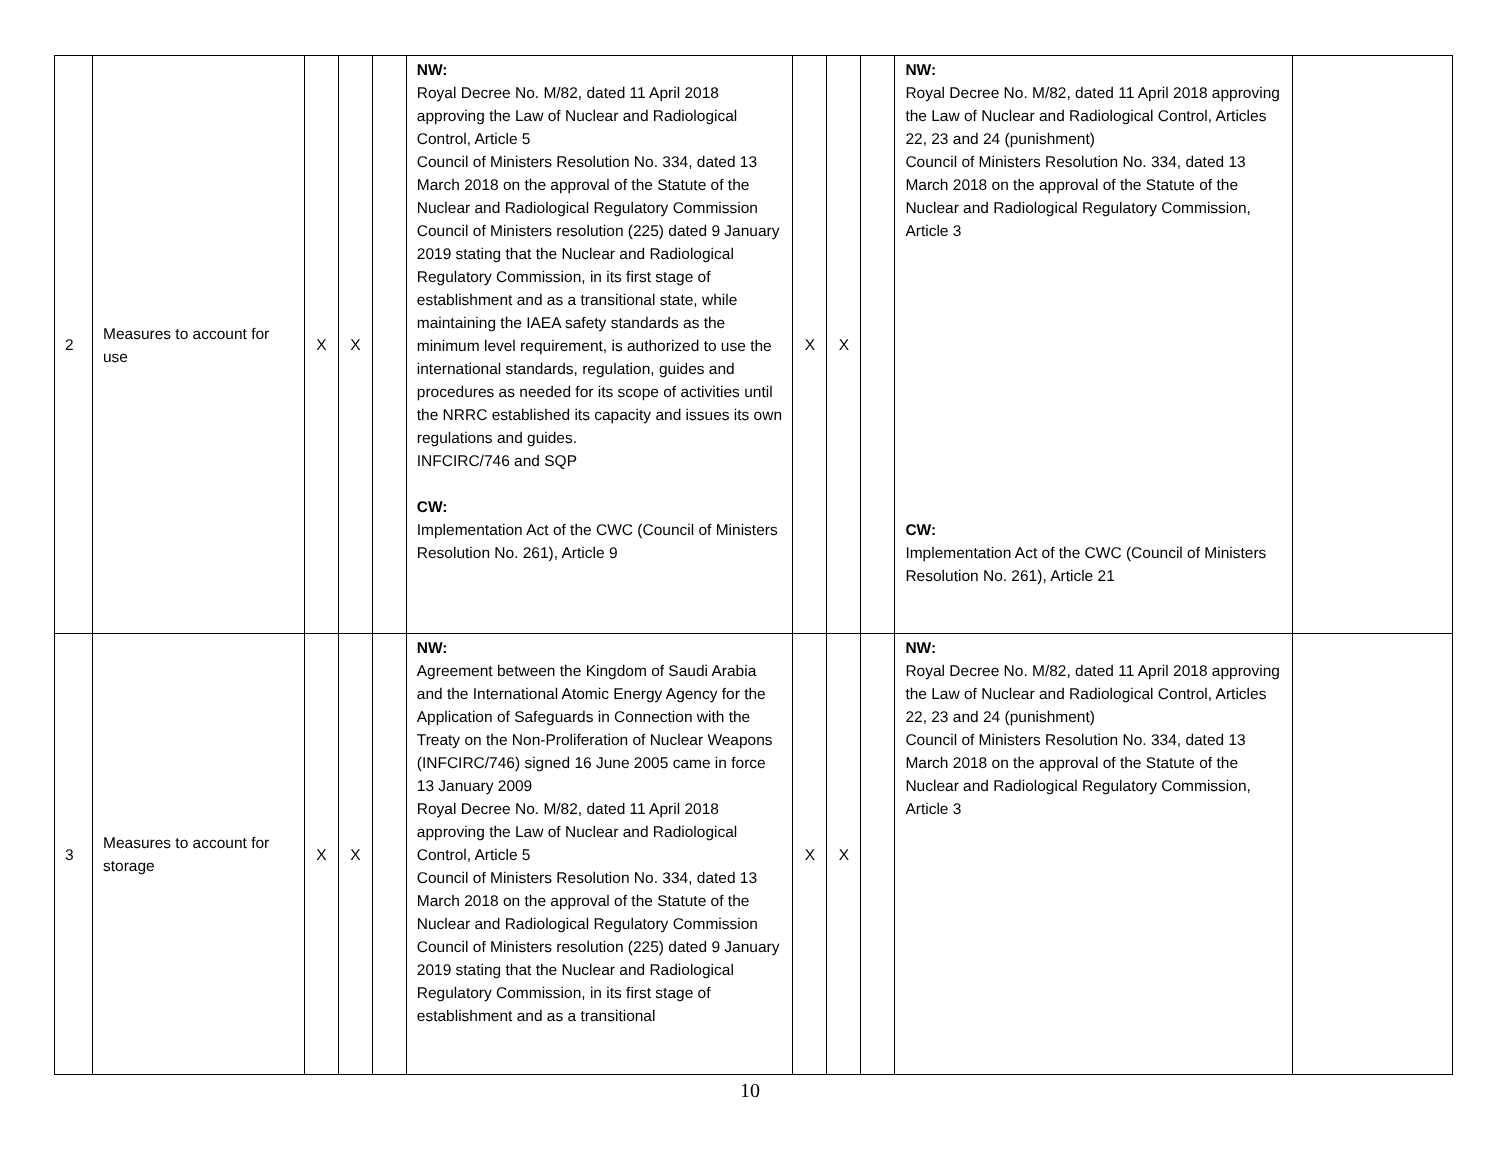| 2 | Measures to account for use | X | X | | NW: Royal Decree No. M/82, dated 11 April 2018 approving the Law of Nuclear and Radiological Control, Article 5 Council of Ministers Resolution No. 334, dated 13 March 2018 on the approval of the Statute of the Nuclear and Radiological Regulatory Commission Council of Ministers resolution (225) dated 9 January 2019 stating that the Nuclear and Radiological Regulatory Commission, in its first stage of establishment and as a transitional state, while maintaining the IAEA safety standards as the minimum level requirement, is authorized to use the international standards, regulation, guides and procedures as needed for its scope of activities until the NRRC established its capacity and issues its own regulations and guides. INFCIRC/746 and SQP CW: Implementation Act of the CWC (Council of Ministers Resolution No. 261), Article 9 | X | X | | NW: Royal Decree No. M/82, dated 11 April 2018 approving the Law of Nuclear and Radiological Control, Articles 22, 23 and 24 (punishment) Council of Ministers Resolution No. 334, dated 13 March 2018 on the approval of the Statute of the Nuclear and Radiological Regulatory Commission, Article 3 CW: Implementation Act of the CWC (Council of Ministers Resolution No. 261), Article 21 | |
| 3 | Measures to account for storage | X | X | | NW: Agreement between the Kingdom of Saudi Arabia and the International Atomic Energy Agency for the Application of Safeguards in Connection with the Treaty on the Non-Proliferation of Nuclear Weapons (INFCIRC/746) signed 16 June 2005 came in force 13 January 2009 Royal Decree No. M/82, dated 11 April 2018 approving the Law of Nuclear and Radiological Control, Article 5 Council of Ministers Resolution No. 334, dated 13 March 2018 on the approval of the Statute of the Nuclear and Radiological Regulatory Commission Council of Ministers resolution (225) dated 9 January 2019 stating that the Nuclear and Radiological Regulatory Commission, in its first stage of establishment and as a transitional | X | X | | NW: Royal Decree No. M/82, dated 11 April 2018 approving the Law of Nuclear and Radiological Control, Articles 22, 23 and 24 (punishment) Council of Ministers Resolution No. 334, dated 13 March 2018 on the approval of the Statute of the Nuclear and Radiological Regulatory Commission, Article 3 | |
10